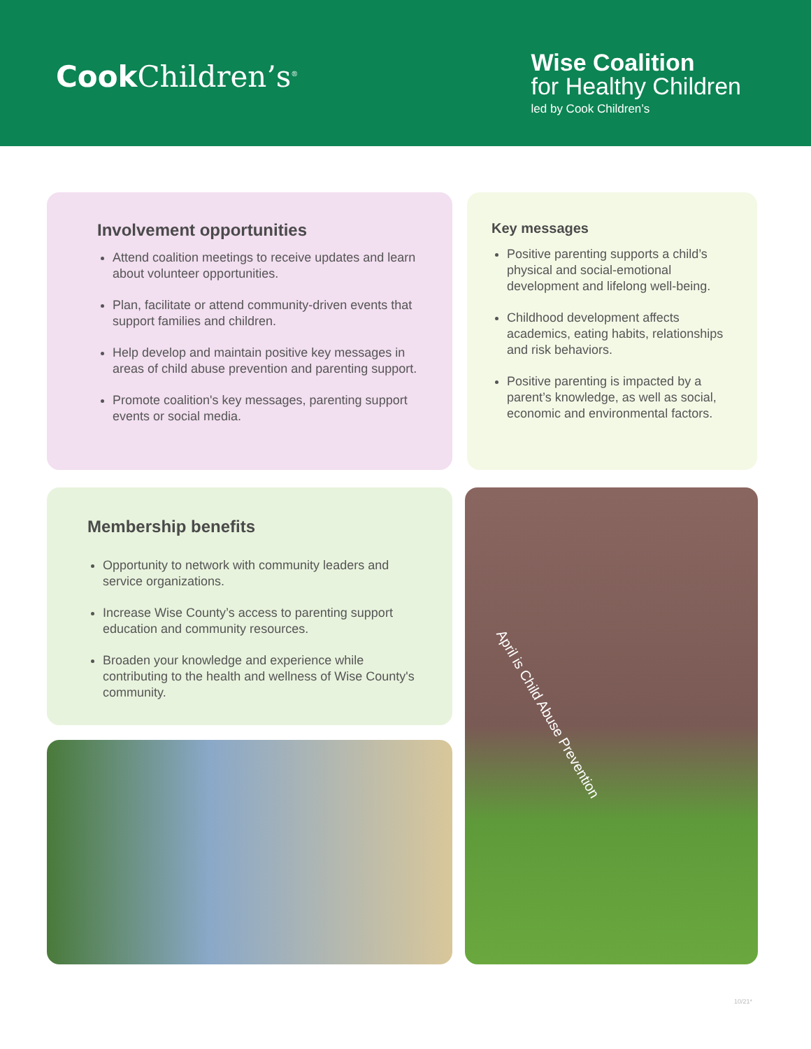Cook Children’s<sup>®</sup>
Wise Coalition
for Healthy Children
led by Cook Children’s
Involvement opportunities
Attend coalition meetings to receive updates and learn about volunteer opportunities.
Plan, facilitate or attend community-driven events that support families and children.
Help develop and maintain positive key messages in areas of child abuse prevention and parenting support.
Promote coalition's key messages, parenting support events or social media.
Key messages
Positive parenting supports a child’s physical and social-emotional development and lifelong well-being.
Childhood development affects academics, eating habits, relationships and risk behaviors.
Positive parenting is impacted by a parent’s knowledge, as well as social, economic and environmental factors.
Membership benefits
Opportunity to network with community leaders and service organizations.
Increase Wise County’s access to parenting support education and community resources.
Broaden your knowledge and experience while contributing to the health and wellness of Wise County's community.
April is Child Abuse Prevention
10/21*